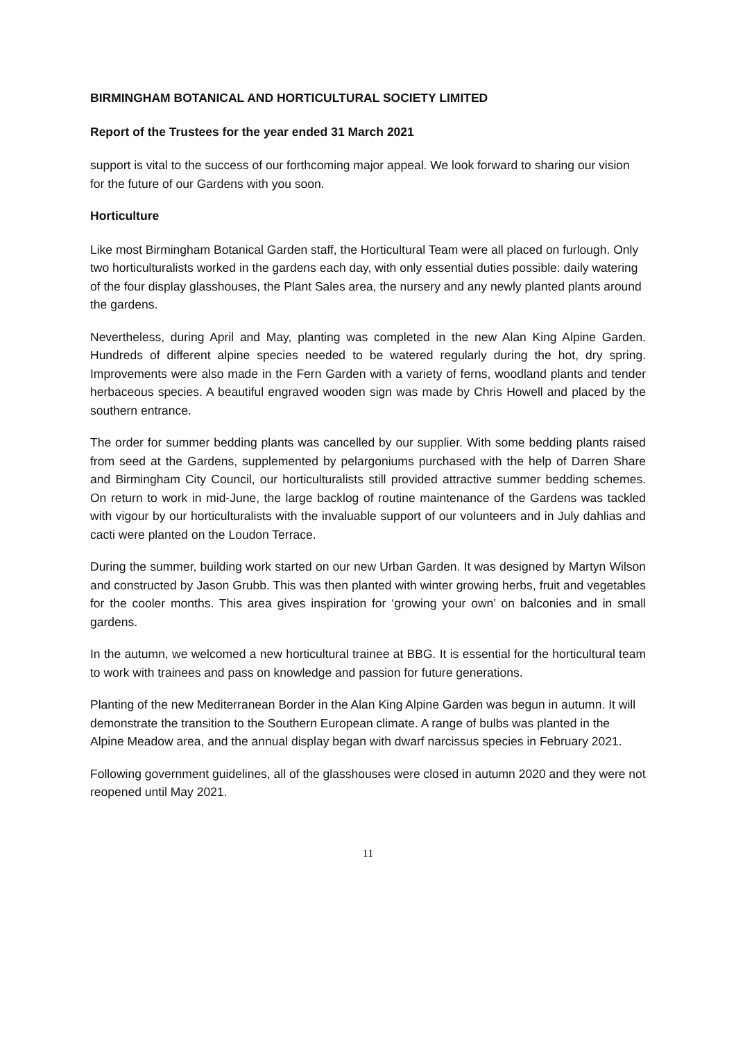BIRMINGHAM BOTANICAL AND HORTICULTURAL SOCIETY LIMITED
Report of the Trustees for the year ended 31 March 2021
support is vital to the success of our forthcoming major appeal. We look forward to sharing our vision for the future of our Gardens with you soon.
Horticulture
Like most Birmingham Botanical Garden staff, the Horticultural Team were all placed on furlough. Only two horticulturalists worked in the gardens each day, with only essential duties possible: daily watering of the four display glasshouses, the Plant Sales area, the nursery and any newly planted plants around the gardens.
Nevertheless, during April and May, planting was completed in the new Alan King Alpine Garden. Hundreds of different alpine species needed to be watered regularly during the hot, dry spring. Improvements were also made in the Fern Garden with a variety of ferns, woodland plants and tender herbaceous species. A beautiful engraved wooden sign was made by Chris Howell and placed by the southern entrance.
The order for summer bedding plants was cancelled by our supplier. With some bedding plants raised from seed at the Gardens, supplemented by pelargoniums purchased with the help of Darren Share and Birmingham City Council, our horticulturalists still provided attractive summer bedding schemes. On return to work in mid-June, the large backlog of routine maintenance of the Gardens was tackled with vigour by our horticulturalists with the invaluable support of our volunteers and in July dahlias and cacti were planted on the Loudon Terrace.
During the summer, building work started on our new Urban Garden. It was designed by Martyn Wilson and constructed by Jason Grubb. This was then planted with winter growing herbs, fruit and vegetables for the cooler months. This area gives inspiration for ‘growing your own’ on balconies and in small gardens.
In the autumn, we welcomed a new horticultural trainee at BBG. It is essential for the horticultural team to work with trainees and pass on knowledge and passion for future generations.
Planting of the new Mediterranean Border in the Alan King Alpine Garden was begun in autumn. It will demonstrate the transition to the Southern European climate. A range of bulbs was planted in the Alpine Meadow area, and the annual display began with dwarf narcissus species in February 2021.
Following government guidelines, all of the glasshouses were closed in autumn 2020 and they were not reopened until May 2021.
11